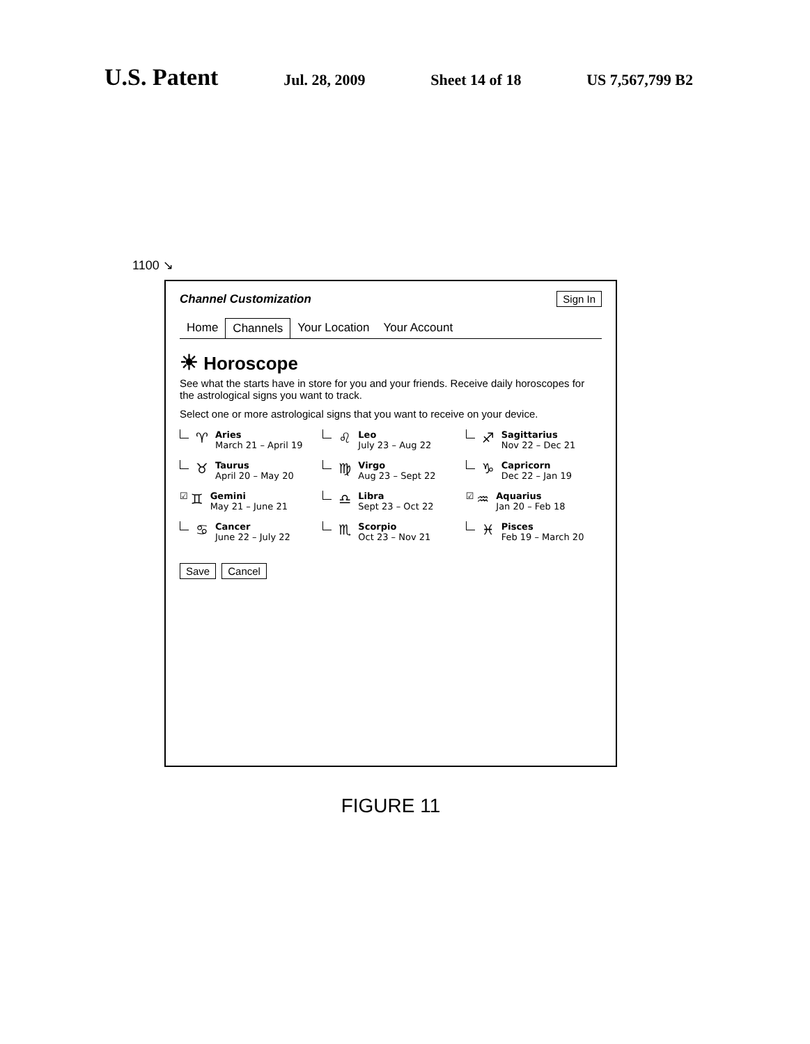U.S. Patent
Jul. 28, 2009 Sheet 14 of 18 US 7,567,799 B2
1100 ↘
Channel Customization Sign In
Home Channels Your Location Your Account
☀ Horoscope
See what the starts have in store for you and your friends. Receive daily horoscopes for the astrological signs you want to track.
Select one or more astrological signs that you want to receive on your device.
♈
Aries
March 21 – April 19
♌
Leo
July 23 – Aug 22
♐
Sagittarius
Nov 22 – Dec 21
♉
Taurus
April 20 – May 20
♍
Virgo
Aug 23 – Sept 22
♑
Capricorn
Dec 22 – Jan 19
☑ ♊
Gemini
May 21 – June 21
♎
Libra
Sept 23 – Oct 22
☑ ♒
Aquarius
Jan 20 – Feb 18
♋
Cancer
June 22 – July 22
♏
Scorpio
Oct 23 – Nov 21
♓
Pisces
Feb 19 – March 20
Save Cancel
FIGURE 11